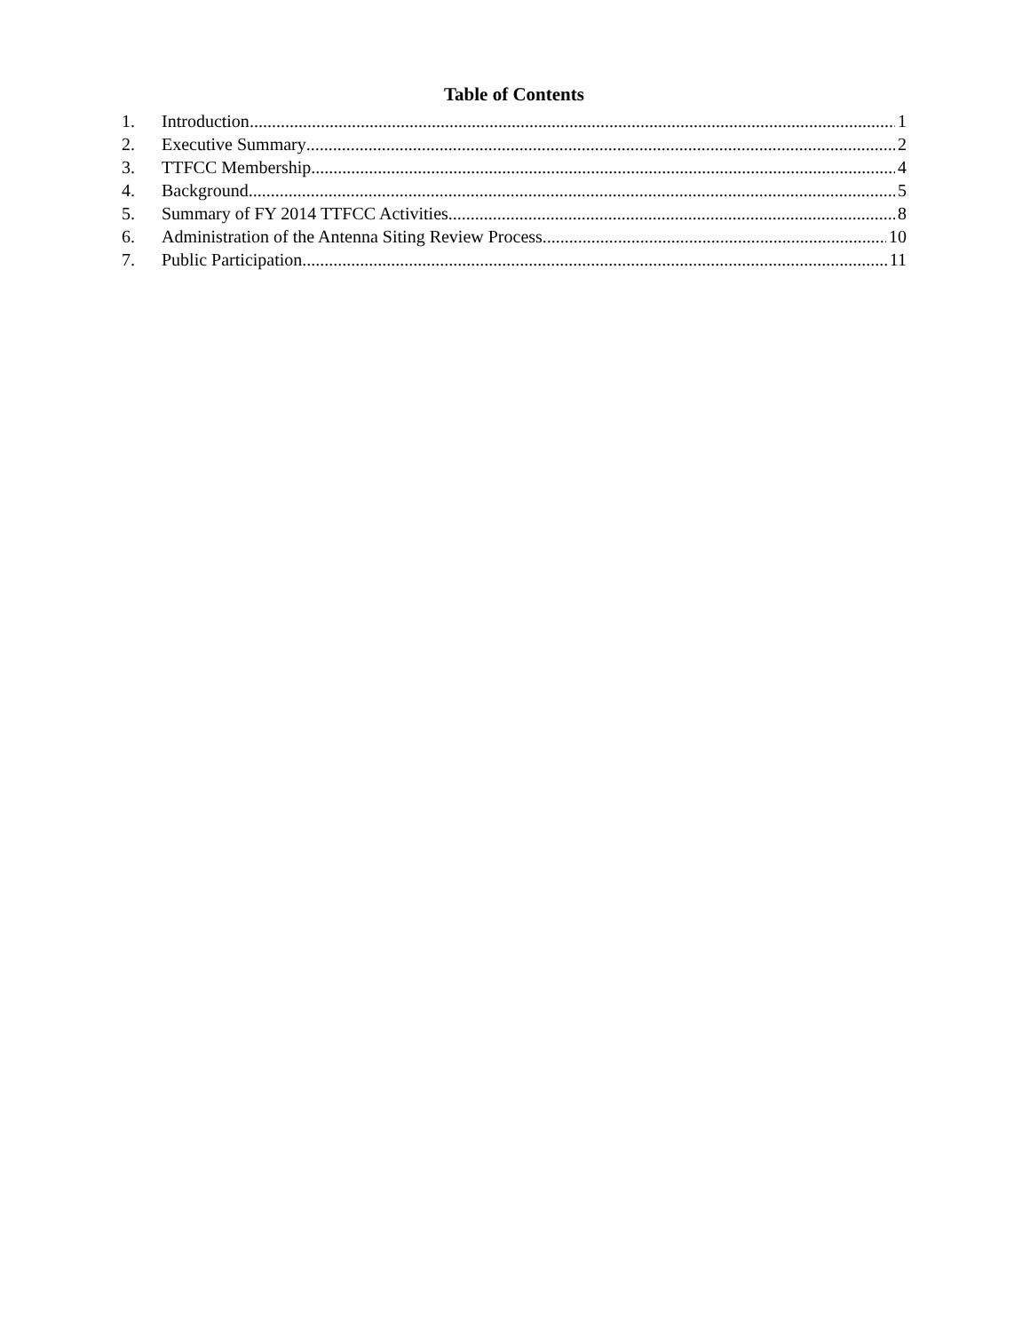Table of Contents
1. Introduction 1
2. Executive Summary 2
3. TTFCC Membership 4
4. Background 5
5. Summary of FY 2014 TTFCC Activities 8
6. Administration of the Antenna Siting Review Process 10
7. Public Participation 11